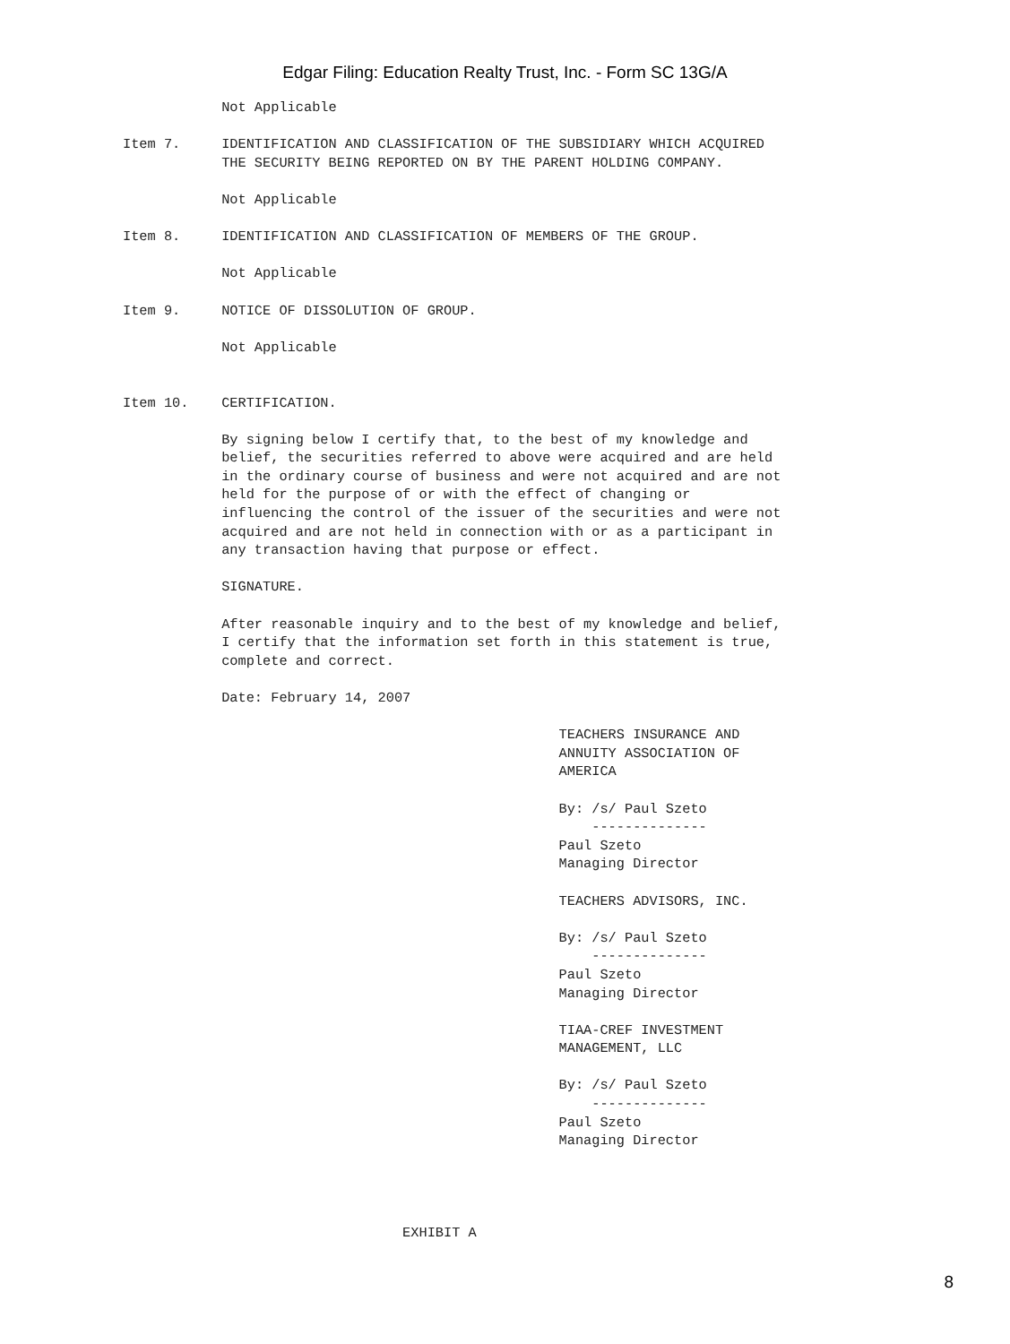Edgar Filing: Education Realty Trust, Inc. - Form SC 13G/A
            Not Applicable

Item 7.     IDENTIFICATION AND CLASSIFICATION OF THE SUBSIDIARY WHICH ACQUIRED
            THE SECURITY BEING REPORTED ON BY THE PARENT HOLDING COMPANY.

            Not Applicable

Item 8.     IDENTIFICATION AND CLASSIFICATION OF MEMBERS OF THE GROUP.

            Not Applicable

Item 9.     NOTICE OF DISSOLUTION OF GROUP.

            Not Applicable


Item 10.    CERTIFICATION.

            By signing below I certify that, to the best of my knowledge and
            belief, the securities referred to above were acquired and are held
            in the ordinary course of business and were not acquired and are not
            held for the purpose of or with the effect of changing or
            influencing the control of the issuer of the securities and were not
            acquired and are not held in connection with or as a participant in
            any transaction having that purpose or effect.

            SIGNATURE.

            After reasonable inquiry and to the best of my knowledge and belief,
            I certify that the information set forth in this statement is true,
            complete and correct.

            Date: February 14, 2007

                                                     TEACHERS INSURANCE AND
                                                     ANNUITY ASSOCIATION OF
                                                     AMERICA

                                                     By: /s/ Paul Szeto
                                                         --------------
                                                     Paul Szeto
                                                     Managing Director

                                                     TEACHERS ADVISORS, INC.

                                                     By: /s/ Paul Szeto
                                                         --------------
                                                     Paul Szeto
                                                     Managing Director

                                                     TIAA-CREF INVESTMENT
                                                     MANAGEMENT, LLC

                                                     By: /s/ Paul Szeto
                                                         --------------
                                                     Paul Szeto
                                                     Managing Director




                                  EXHIBIT A
8